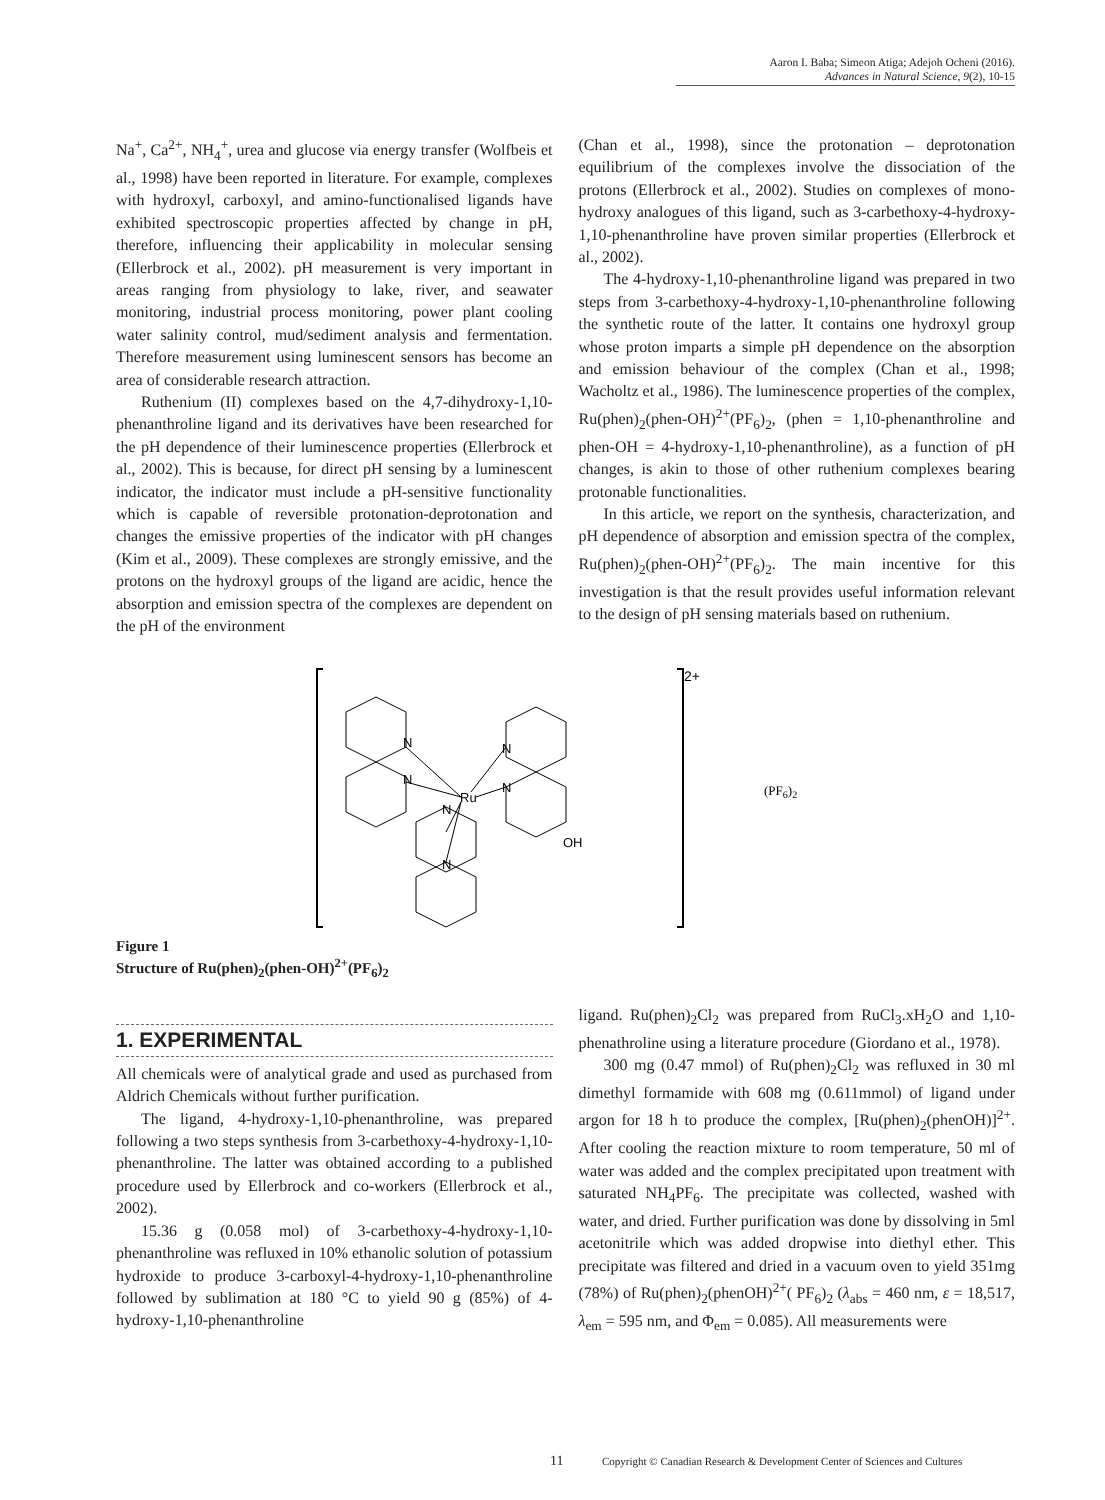Aaron I. Baba; Simeon Atiga; Adejoh Ocheni (2016).
Advances in Natural Science, 9(2), 10-15
Na<sup>+</sup>, Ca<sup>2+</sup>, NH<sub>4</sub><sup>+</sup>, urea and glucose via energy transfer (Wolfbeis et al., 1998) have been reported in literature. For example, complexes with hydroxyl, carboxyl, and amino-functionalised ligands have exhibited spectroscopic properties affected by change in pH, therefore, influencing their applicability in molecular sensing (Ellerbrock et al., 2002). pH measurement is very important in areas ranging from physiology to lake, river, and seawater monitoring, industrial process monitoring, power plant cooling water salinity control, mud/sediment analysis and fermentation. Therefore measurement using luminescent sensors has become an area of considerable research attraction.
Ruthenium (II) complexes based on the 4,7-dihydroxy-1,10-phenanthroline ligand and its derivatives have been researched for the pH dependence of their luminescence properties (Ellerbrock et al., 2002). This is because, for direct pH sensing by a luminescent indicator, the indicator must include a pH-sensitive functionality which is capable of reversible protonation-deprotonation and changes the emissive properties of the indicator with pH changes (Kim et al., 2009). These complexes are strongly emissive, and the protons on the hydroxyl groups of the ligand are acidic, hence the absorption and emission spectra of the complexes are dependent on the pH of the environment
(Chan et al., 1998), since the protonation – deprotonation equilibrium of the complexes involve the dissociation of the protons (Ellerbrock et al., 2002). Studies on complexes of mono-hydroxy analogues of this ligand, such as 3-carbethoxy-4-hydroxy-1,10-phenanthroline have proven similar properties (Ellerbrock et al., 2002).
The 4-hydroxy-1,10-phenanthroline ligand was prepared in two steps from 3-carbethoxy-4-hydroxy-1,10-phenanthroline following the synthetic route of the latter. It contains one hydroxyl group whose proton imparts a simple pH dependence on the absorption and emission behaviour of the complex (Chan et al., 1998; Wacholtz et al., 1986). The luminescence properties of the complex, Ru(phen)<sub>2</sub>(phen-OH)<sup>2+</sup>(PF<sub>6</sub>)<sub>2</sub>, (phen = 1,10-phenanthroline and phen-OH = 4-hydroxy-1,10-phenanthroline), as a function of pH changes, is akin to those of other ruthenium complexes bearing protonable functionalities.
In this article, we report on the synthesis, characterization, and pH dependence of absorption and emission spectra of the complex, Ru(phen)<sub>2</sub>(phen-OH)<sup>2+</sup>(PF<sub>6</sub>)<sub>2</sub>. The main incentive for this investigation is that the result provides useful information relevant to the design of pH sensing materials based on ruthenium.
2+
N
N
Ru
N
N
N
N
OH
(PF6)2
Figure 1
Structure of Ru(phen)<sub>2</sub>(phen-OH)<sup>2+</sup>(PF<sub>6</sub>)<sub>2</sub>
1. EXPERIMENTAL
All chemicals were of analytical grade and used as purchased from Aldrich Chemicals without further purification.
The ligand, 4-hydroxy-1,10-phenanthroline, was prepared following a two steps synthesis from 3-carbethoxy-4-hydroxy-1,10-phenanthroline. The latter was obtained according to a published procedure used by Ellerbrock and co-workers (Ellerbrock et al., 2002).
15.36 g (0.058 mol) of 3-carbethoxy-4-hydroxy-1,10-phenanthroline was refluxed in 10% ethanolic solution of potassium hydroxide to produce 3-carboxyl-4-hydroxy-1,10-phenanthroline followed by sublimation at 180 °C to yield 90 g (85%) of 4-hydroxy-1,10-phenanthroline
ligand. Ru(phen)<sub>2</sub>Cl<sub>2</sub> was prepared from RuCl<sub>3</sub>.xH<sub>2</sub>O and 1,10-phenathroline using a literature procedure (Giordano et al., 1978).
300 mg (0.47 mmol) of Ru(phen)<sub>2</sub>Cl<sub>2</sub> was refluxed in 30 ml dimethyl formamide with 608 mg (0.611mmol) of ligand under argon for 18 h to produce the complex, [Ru(phen)<sub>2</sub>(phenOH)]<sup>2+</sup>. After cooling the reaction mixture to room temperature, 50 ml of water was added and the complex precipitated upon treatment with saturated NH<sub>4</sub>PF<sub>6</sub>. The precipitate was collected, washed with water, and dried. Further purification was done by dissolving in 5ml acetonitrile which was added dropwise into diethyl ether. This precipitate was filtered and dried in a vacuum oven to yield 351mg (78%) of Ru(phen)<sub>2</sub>(phenOH)<sup>2+</sup>( PF<sub>6</sub>)<sub>2</sub> (λ<sub>abs</sub> = 460 nm, ε = 18,517, λ<sub>em</sub> = 595 nm, and Φ<sub>em</sub> = 0.085). All measurements were
11 Copyright © Canadian Research & Development Center of Sciences and Cultures